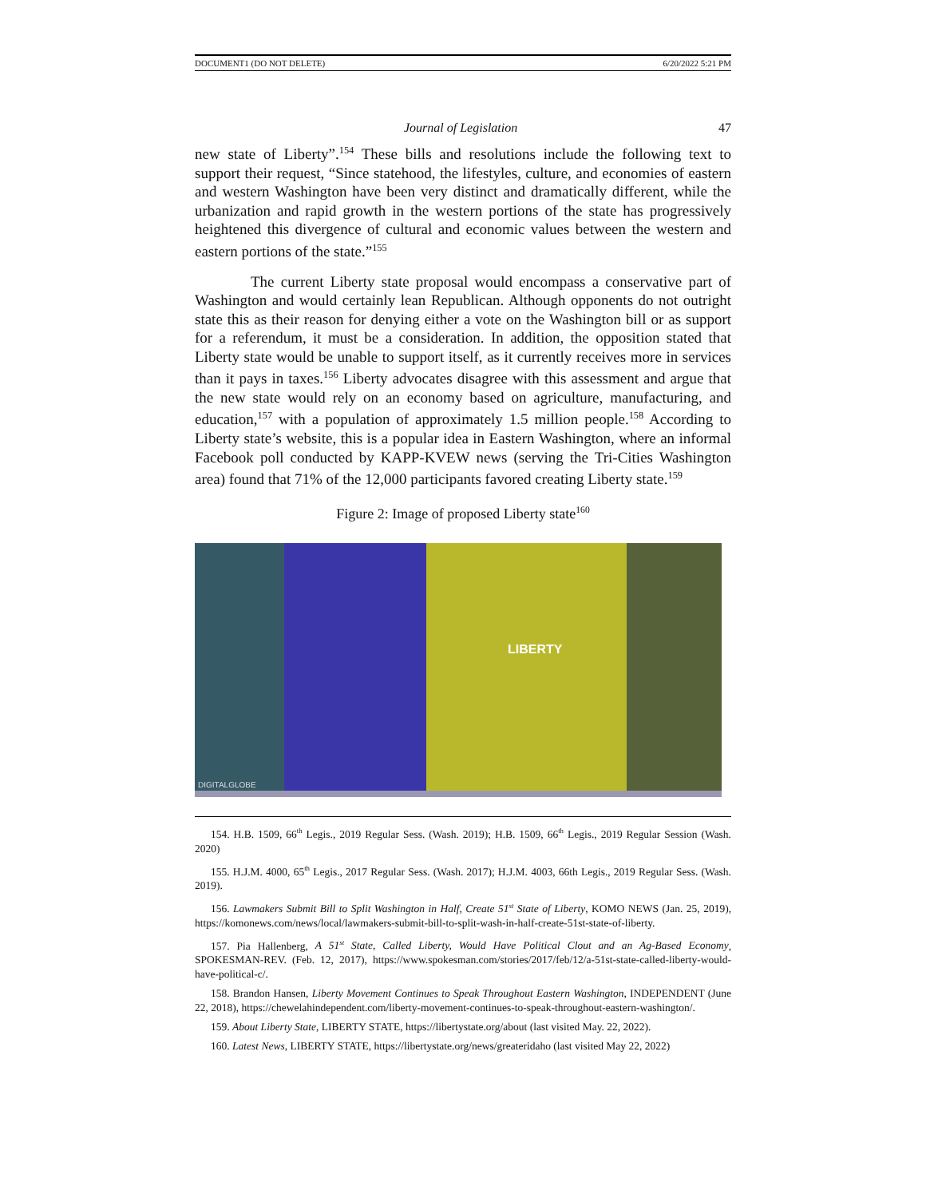DOCUMENT1 (DO NOT DELETE) 6/20/2022 5:21 PM
Journal of Legislation 47
new state of Liberty”.<sup>154</sup> These bills and resolutions include the following text to support their request, “Since statehood, the lifestyles, culture, and economies of eastern and western Washington have been very distinct and dramatically different, while the urbanization and rapid growth in the western portions of the state has progressively heightened this divergence of cultural and economic values between the western and eastern portions of the state.”<sup>155</sup>
The current Liberty state proposal would encompass a conservative part of Washington and would certainly lean Republican. Although opponents do not outright state this as their reason for denying either a vote on the Washington bill or as support for a referendum, it must be a consideration. In addition, the opposition stated that Liberty state would be unable to support itself, as it currently receives more in services than it pays in taxes.<sup>156</sup> Liberty advocates disagree with this assessment and argue that the new state would rely on an economy based on agriculture, manufacturing, and education,<sup>157</sup> with a population of approximately 1.5 million people.<sup>158</sup> According to Liberty state’s website, this is a popular idea in Eastern Washington, where an informal Facebook poll conducted by KAPP-KVEW news (serving the Tri-Cities Washington area) found that 71% of the 12,000 participants favored creating Liberty state.<sup>159</sup>
Figure 2: Image of proposed Liberty state<sup>160</sup>
LIBERTY
DIGITALGLOBE
154. H.B. 1509, 66<sup>th</sup> Legis., 2019 Regular Sess. (Wash. 2019); H.B. 1509, 66<sup>th</sup> Legis., 2019 Regular Session (Wash. 2020)
155. H.J.M. 4000, 65<sup>th</sup> Legis., 2017 Regular Sess. (Wash. 2017); H.J.M. 4003, 66th Legis., 2019 Regular Sess. (Wash. 2019).
156. Lawmakers Submit Bill to Split Washington in Half, Create 51<sup>st</sup> State of Liberty, KOMO NEWS (Jan. 25, 2019), https://komonews.com/news/local/lawmakers-submit-bill-to-split-wash-in-half-create-51st-state-of-liberty.
157. Pia Hallenberg, A 51<sup>st</sup> State, Called Liberty, Would Have Political Clout and an Ag-Based Economy, SPOKESMAN-REV. (Feb. 12, 2017), https://www.spokesman.com/stories/2017/feb/12/a-51st-state-called-liberty-would-have-political-c/.
158. Brandon Hansen, Liberty Movement Continues to Speak Throughout Eastern Washington, INDEPENDENT (June 22, 2018), https://chewelahindependent.com/liberty-movement-continues-to-speak-throughout-eastern-washington/.
159. About Liberty State, LIBERTY STATE, https://libertystate.org/about (last visited May. 22, 2022).
160. Latest News, LIBERTY STATE, https://libertystate.org/news/greateridaho (last visited May 22, 2022)